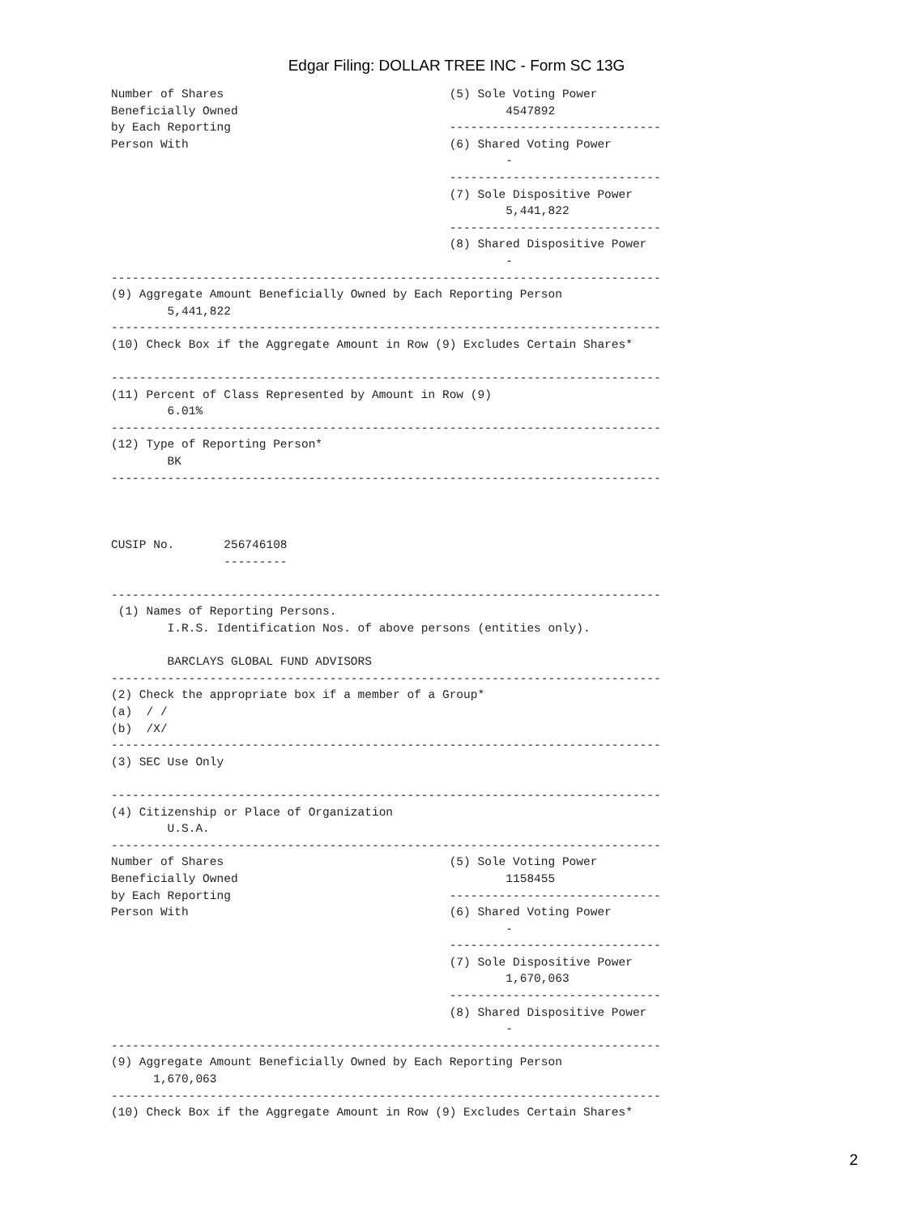Edgar Filing: DOLLAR TREE INC - Form SC 13G
Number of Shares                                (5) Sole Voting Power
Beneficially Owned                                      4547892
by Each Reporting                               ------------------------------
Person With                                     (6) Shared Voting Power
                                                        -
                                                ------------------------------
                                                (7) Sole Dispositive Power
                                                        5,441,822
                                                ------------------------------
                                                (8) Shared Dispositive Power
                                                        -
------------------------------------------------------------------------------
(9) Aggregate Amount Beneficially Owned by Each Reporting Person
        5,441,822
------------------------------------------------------------------------------
(10) Check Box if the Aggregate Amount in Row (9) Excludes Certain Shares*

------------------------------------------------------------------------------
(11) Percent of Class Represented by Amount in Row (9)
        6.01%
------------------------------------------------------------------------------
(12) Type of Reporting Person*
        BK
------------------------------------------------------------------------------



CUSIP No.       256746108
                ---------

------------------------------------------------------------------------------
 (1) Names of Reporting Persons.
        I.R.S. Identification Nos. of above persons (entities only).

        BARCLAYS GLOBAL FUND ADVISORS
------------------------------------------------------------------------------
(2) Check the appropriate box if a member of a Group*
(a)  / /
(b)  /X/
------------------------------------------------------------------------------
(3) SEC Use Only

------------------------------------------------------------------------------
(4) Citizenship or Place of Organization
        U.S.A.
------------------------------------------------------------------------------
Number of Shares                                (5) Sole Voting Power
Beneficially Owned                                      1158455
by Each Reporting                               ------------------------------
Person With                                     (6) Shared Voting Power
                                                        -
                                                ------------------------------
                                                (7) Sole Dispositive Power
                                                        1,670,063
                                                ------------------------------
                                                (8) Shared Dispositive Power
                                                        -
------------------------------------------------------------------------------
(9) Aggregate Amount Beneficially Owned by Each Reporting Person
      1,670,063
------------------------------------------------------------------------------
(10) Check Box if the Aggregate Amount in Row (9) Excludes Certain Shares*
2